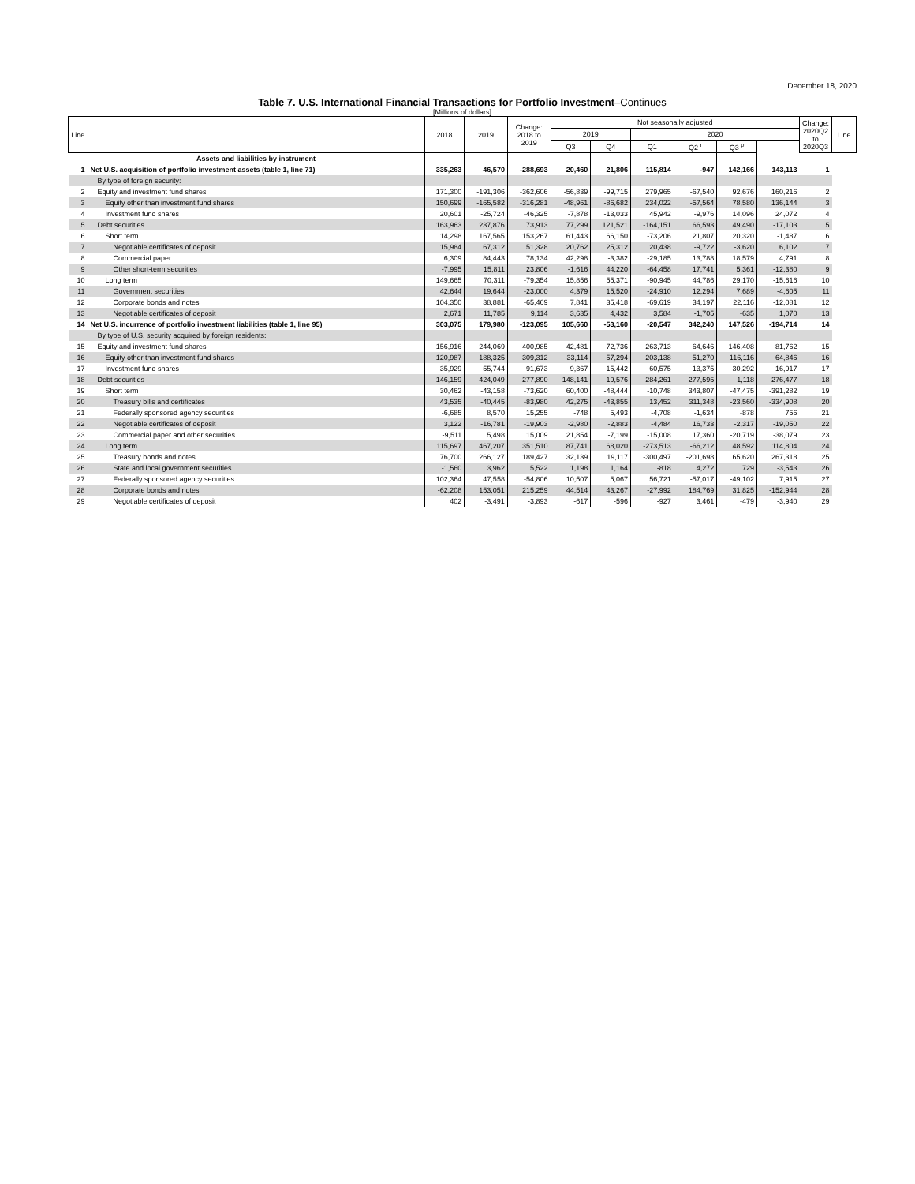December 18, 2020
Table 7. U.S. International Financial Transactions for Portfolio Investment–Continues
[Millions of dollars]
| Line | | 2018 | 2019 | Change: 2018 to 2019 | Not seasonally adjusted | | | | | | Change: 2020Q2 to 2020Q3 | Line |
| --- | --- | --- | --- | --- | --- | --- | --- | --- | --- | --- | --- | --- |
| | | | | | 2019 | | 2020 | | | | | |
| | | | | | Q3 | Q4 | Q1 | Q2 <sup>r</sup> | Q3 <sup>p</sup> | | | |
| | Assets and liabilities by instrument | | | | | | | | | | | |
| 1 | Net U.S. acquisition of portfolio investment assets (table 1, line 71) | 335,263 | 46,570 | -288,693 | 20,460 | 21,806 | 115,814 | -947 | 142,166 | 143,113 | 1 | |
| | By type of foreign security: | | | | | | | | | | | |
| 2 | Equity and investment fund shares | 171,300 | -191,306 | -362,606 | -56,839 | -99,715 | 279,965 | -67,540 | 92,676 | 160,216 | 2 | |
| 3 | Equity other than investment fund shares | 150,699 | -165,582 | -316,281 | -48,961 | -86,682 | 234,022 | -57,564 | 78,580 | 136,144 | 3 | |
| 4 | Investment fund shares | 20,601 | -25,724 | -46,325 | -7,878 | -13,033 | 45,942 | -9,976 | 14,096 | 24,072 | 4 | |
| 5 | Debt securities | 163,963 | 237,876 | 73,913 | 77,299 | 121,521 | -164,151 | 66,593 | 49,490 | -17,103 | 5 | |
| 6 | Short term | 14,298 | 167,565 | 153,267 | 61,443 | 66,150 | -73,206 | 21,807 | 20,320 | -1,487 | 6 | |
| 7 | Negotiable certificates of deposit | 15,984 | 67,312 | 51,328 | 20,762 | 25,312 | 20,438 | -9,722 | -3,620 | 6,102 | 7 | |
| 8 | Commercial paper | 6,309 | 84,443 | 78,134 | 42,298 | -3,382 | -29,185 | 13,788 | 18,579 | 4,791 | 8 | |
| 9 | Other short-term securities | -7,995 | 15,811 | 23,806 | -1,616 | 44,220 | -64,458 | 17,741 | 5,361 | -12,380 | 9 | |
| 10 | Long term | 149,665 | 70,311 | -79,354 | 15,856 | 55,371 | -90,945 | 44,786 | 29,170 | -15,616 | 10 | |
| 11 | Government securities | 42,644 | 19,644 | -23,000 | 4,379 | 15,520 | -24,910 | 12,294 | 7,689 | -4,605 | 11 | |
| 12 | Corporate bonds and notes | 104,350 | 38,881 | -65,469 | 7,841 | 35,418 | -69,619 | 34,197 | 22,116 | -12,081 | 12 | |
| 13 | Negotiable certificates of deposit | 2,671 | 11,785 | 9,114 | 3,635 | 4,432 | 3,584 | -1,705 | -635 | 1,070 | 13 | |
| 14 | Net U.S. incurrence of portfolio investment liabilities (table 1, line 95) | 303,075 | 179,980 | -123,095 | 105,660 | -53,160 | -20,547 | 342,240 | 147,526 | -194,714 | 14 | |
| | By type of U.S. security acquired by foreign residents: | | | | | | | | | | | |
| 15 | Equity and investment fund shares | 156,916 | -244,069 | -400,985 | -42,481 | -72,736 | 263,713 | 64,646 | 146,408 | 81,762 | 15 | |
| 16 | Equity other than investment fund shares | 120,987 | -188,325 | -309,312 | -33,114 | -57,294 | 203,138 | 51,270 | 116,116 | 64,846 | 16 | |
| 17 | Investment fund shares | 35,929 | -55,744 | -91,673 | -9,367 | -15,442 | 60,575 | 13,375 | 30,292 | 16,917 | 17 | |
| 18 | Debt securities | 146,159 | 424,049 | 277,890 | 148,141 | 19,576 | -284,261 | 277,595 | 1,118 | -276,477 | 18 | |
| 19 | Short term | 30,462 | -43,158 | -73,620 | 60,400 | -48,444 | -10,748 | 343,807 | -47,475 | -391,282 | 19 | |
| 20 | Treasury bills and certificates | 43,535 | -40,445 | -83,980 | 42,275 | -43,855 | 13,452 | 311,348 | -23,560 | -334,908 | 20 | |
| 21 | Federally sponsored agency securities | -6,685 | 8,570 | 15,255 | -748 | 5,493 | -4,708 | -1,634 | -878 | 756 | 21 | |
| 22 | Negotiable certificates of deposit | 3,122 | -16,781 | -19,903 | -2,980 | -2,883 | -4,484 | 16,733 | -2,317 | -19,050 | 22 | |
| 23 | Commercial paper and other securities | -9,511 | 5,498 | 15,009 | 21,854 | -7,199 | -15,008 | 17,360 | -20,719 | -38,079 | 23 | |
| 24 | Long term | 115,697 | 467,207 | 351,510 | 87,741 | 68,020 | -273,513 | -66,212 | 48,592 | 114,804 | 24 | |
| 25 | Treasury bonds and notes | 76,700 | 266,127 | 189,427 | 32,139 | 19,117 | -300,497 | -201,698 | 65,620 | 267,318 | 25 | |
| 26 | State and local government securities | -1,560 | 3,962 | 5,522 | 1,198 | 1,164 | -818 | 4,272 | 729 | -3,543 | 26 | |
| 27 | Federally sponsored agency securities | 102,364 | 47,558 | -54,806 | 10,507 | 5,067 | 56,721 | -57,017 | -49,102 | 7,915 | 27 | |
| 28 | Corporate bonds and notes | -62,208 | 153,051 | 215,259 | 44,514 | 43,267 | -27,992 | 184,769 | 31,825 | -152,944 | 28 | |
| 29 | Negotiable certificates of deposit | 402 | -3,491 | -3,893 | -617 | -596 | -927 | 3,461 | -479 | -3,940 | 29 | |